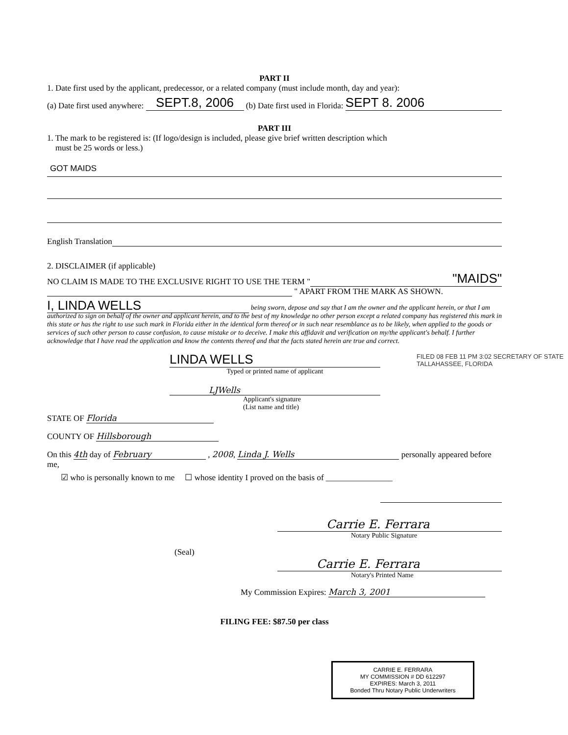PART II
1. Date first used by the applicant, predecessor, or a related company (must include month, day and year):
(a) Date first used anywhere: SEPT.8, 2006 (b) Date first used in Florida: SEPT 8. 2006
PART III
1. The mark to be registered is: (If logo/design is included, please give brief written description which
must be 25 words or less.)
GOT MAIDS
English Translation
2. DISCLAIMER (if applicable)
NO CLAIM IS MADE TO THE EXCLUSIVE RIGHT TO USE THE TERM " "MAIDS"
" APART FROM THE MARK AS SHOWN.
I, LINDA WELLS being sworn, depose and say that I am the owner and the applicant herein, or that I am authorized to sign on behalf of the owner and applicant herein, and to the best of my knowledge no other person except a related company has registered this mark in this state or has the right to use such mark in Florida either in the identical form thereof or in such near resemblance as to be likely, when applied to the goods or services of such other person to cause confusion, to cause mistake or to deceive. I make this affidavit and verification on my/the applicant's behalf. I further acknowledge that I have read the application and know the contents thereof and that the facts stated herein are true and correct.
LINDA WELLS
Typed or printed name of applicant
LJWells
Applicant's signature
(List name and title)
STATE OF Florida
COUNTY OF Hillsborough
On this 4th day of February , 2008, Linda J. Wells personally appeared before me,
☑ who is personally known to me ☐ whose identity I proved on the basis of ________________
Carrie E. Ferrara
Notary Public Signature
(Seal)
Carrie E. Ferrara
Notary's Printed Name
My Commission Expires: March 3, 2001
FILING FEE: $87.50 per class
CARRIE E. FERRARA
MY COMMISSION # DD 612297
EXPIRES: March 3, 2011
Bonded Thru Notary Public Underwriters
FILED 08 FEB 11 PM 3:02 SECRETARY OF STATE TALLAHASSEE, FLORIDA